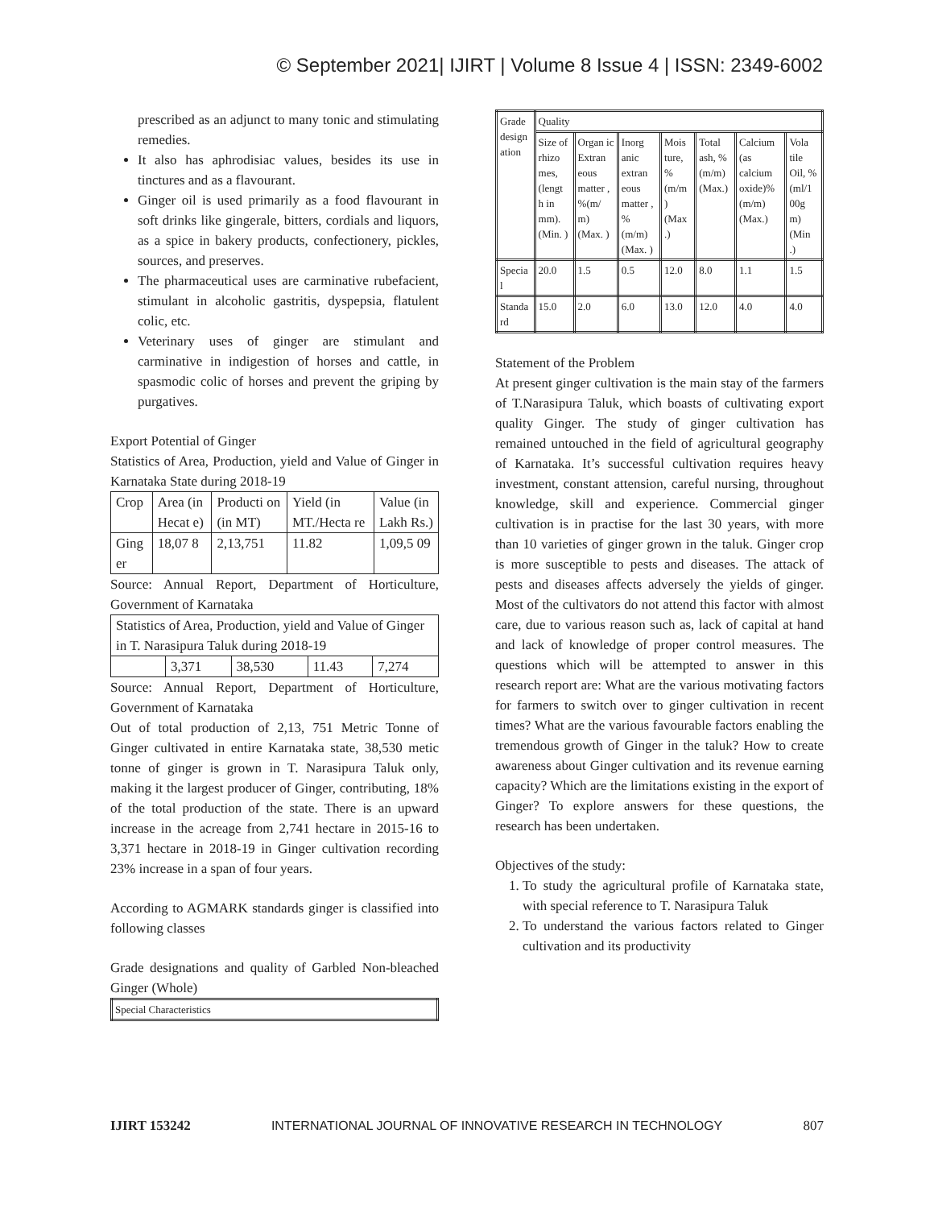© September 2021| IJIRT | Volume 8 Issue 4 | ISSN: 2349-6002
prescribed as an adjunct to many tonic and stimulating remedies.
It also has aphrodisiac values, besides its use in tinctures and as a flavourant.
Ginger oil is used primarily as a food flavourant in soft drinks like gingerale, bitters, cordials and liquors, as a spice in bakery products, confectionery, pickles, sources, and preserves.
The pharmaceutical uses are carminative rubefacient, stimulant in alcoholic gastritis, dyspepsia, flatulent colic, etc.
Veterinary uses of ginger are stimulant and carminative in indigestion of horses and cattle, in spasmodic colic of horses and prevent the griping by purgatives.
Export Potential of Ginger
Statistics of Area, Production, yield and Value of Ginger in Karnataka State during 2018-19
| Crop | Area (in Hecat e) | Producti on (in MT) | Yield (in MT./Hecta re | Value (in Lakh Rs.) |
| --- | --- | --- | --- | --- |
| Ging er | 18,07 8 | 2,13,751 | 11.82 | 1,09,5 09 |
Source: Annual Report, Department of Horticulture, Government of Karnataka
| Statistics of Area, Production, yield and Value of Ginger in T. Narasipura Taluk during 2018-19 | | | | |
| | 3,371 | 38,530 | 11.43 | 7,274 |
Source: Annual Report, Department of Horticulture, Government of Karnataka
Out of total production of 2,13, 751 Metric Tonne of Ginger cultivated in entire Karnataka state, 38,530 metic tonne of ginger is grown in T. Narasipura Taluk only, making it the largest producer of Ginger, contributing, 18% of the total production of the state. There is an upward increase in the acreage from 2,741 hectare in 2015-16 to 3,371 hectare in 2018-19 in Ginger cultivation recording 23% increase in a span of four years.
According to AGMARK standards ginger is classified into following classes
Grade designations and quality of Garbled Non-bleached Ginger (Whole)
| Special Characteristics |
| Grade design ation | Quality | | | | | | |
| | Size of rhizo mes, (lengt h in mm). (Min. ) | Organ ic Extran eous matter , %(m/ m) (Max. ) | Inorg anic extran eous matter , % (m/m) (Max. ) | Mois ture, % (m/m ) (Max .) | Total ash, %(m/m) (Max.) | Calcium (as calcium oxide)% (m/m) (Max.) | Vola tile Oil, % (ml/1 00g m) (Min .) |
| Specia l | 20.0 | 1.5 | 0.5 | 12.0 | 8.0 | 1.1 | 1.5 |
| Standa rd | 15.0 | 2.0 | 6.0 | 13.0 | 12.0 | 4.0 | 4.0 |
Statement of the Problem
At present ginger cultivation is the main stay of the farmers of T.Narasipura Taluk, which boasts of cultivating export quality Ginger. The study of ginger cultivation has remained untouched in the field of agricultural geography of Karnataka. It’s successful cultivation requires heavy investment, constant attension, careful nursing, throughout knowledge, skill and experience. Commercial ginger cultivation is in practise for the last 30 years, with more than 10 varieties of ginger grown in the taluk. Ginger crop is more susceptible to pests and diseases. The attack of pests and diseases affects adversely the yields of ginger. Most of the cultivators do not attend this factor with almost care, due to various reason such as, lack of capital at hand and lack of knowledge of proper control measures. The questions which will be attempted to answer in this research report are: What are the various motivating factors for farmers to switch over to ginger cultivation in recent times? What are the various favourable factors enabling the tremendous growth of Ginger in the taluk? How to create awareness about Ginger cultivation and its revenue earning capacity? Which are the limitations existing in the export of Ginger? To explore answers for these questions, the research has been undertaken.
Objectives of the study:
1. To study the agricultural profile of Karnataka state, with special reference to T. Narasipura Taluk
2. To understand the various factors related to Ginger cultivation and its productivity
IJIRT 153242 INTERNATIONAL JOURNAL OF INNOVATIVE RESEARCH IN TECHNOLOGY 807